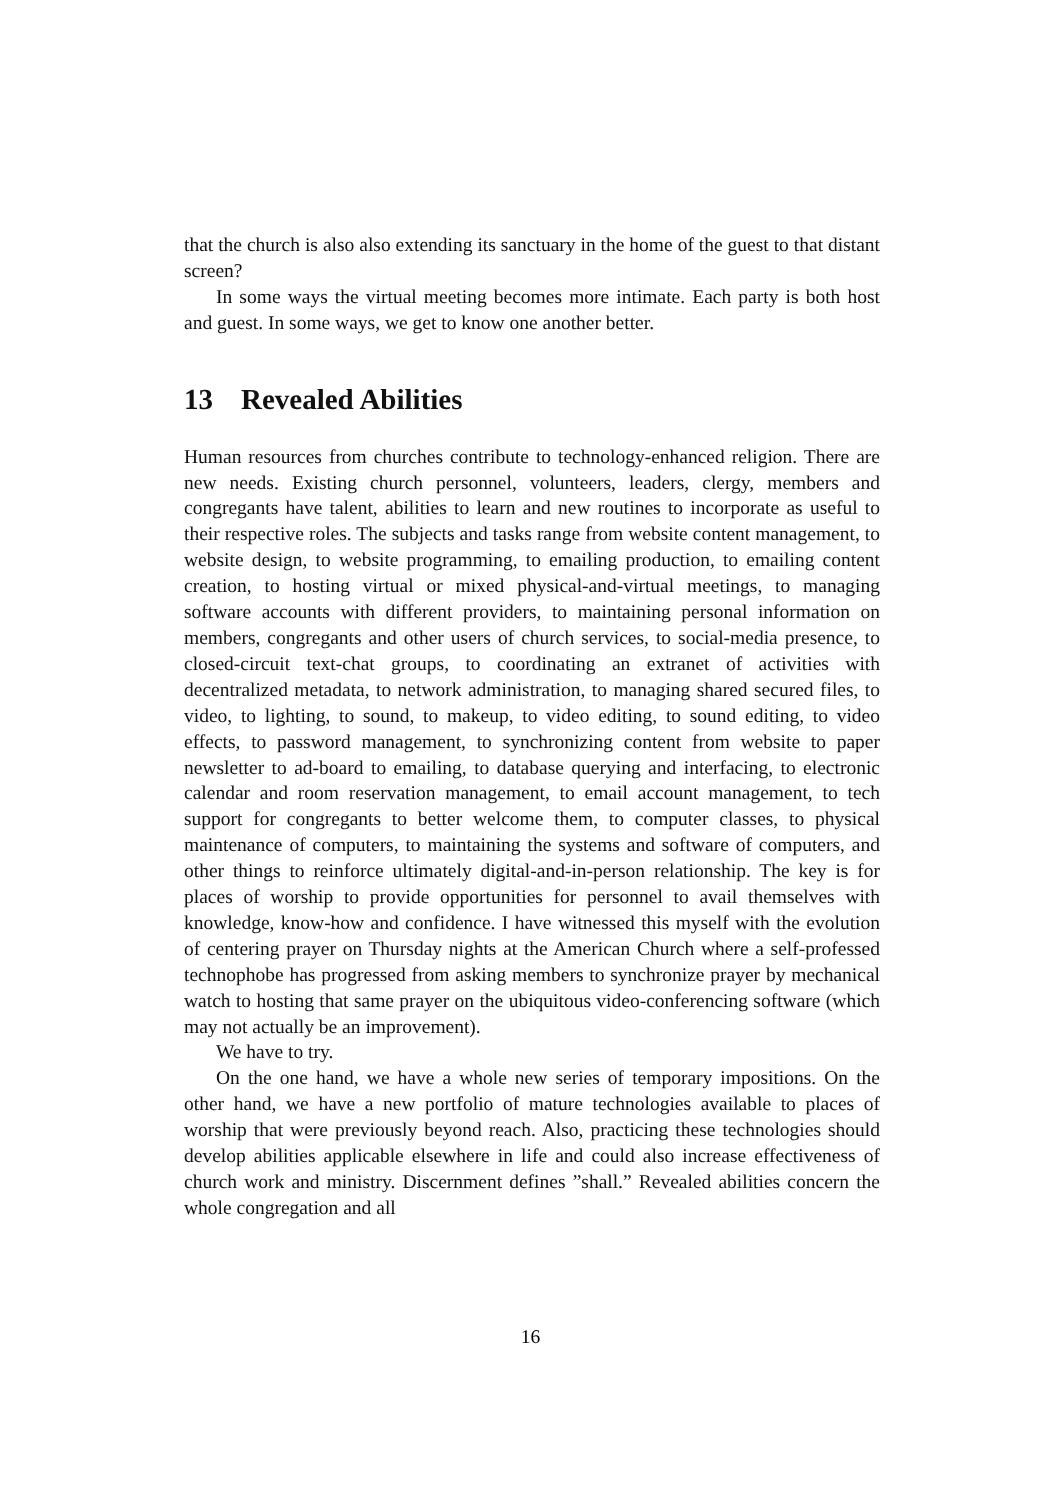that the church is also also extending its sanctuary in the home of the guest to that distant screen?
In some ways the virtual meeting becomes more intimate. Each party is both host and guest. In some ways, we get to know one another better.
13 Revealed Abilities
Human resources from churches contribute to technology-enhanced religion. There are new needs. Existing church personnel, volunteers, leaders, clergy, members and congregants have talent, abilities to learn and new routines to incorporate as useful to their respective roles. The subjects and tasks range from website content management, to website design, to website programming, to emailing production, to emailing content creation, to hosting virtual or mixed physical-and-virtual meetings, to managing software accounts with different providers, to maintaining personal information on members, congregants and other users of church services, to social-media presence, to closed-circuit text-chat groups, to coordinating an extranet of activities with decentralized metadata, to network administration, to managing shared secured files, to video, to lighting, to sound, to makeup, to video editing, to sound editing, to video effects, to password management, to synchronizing content from website to paper newsletter to ad-board to emailing, to database querying and interfacing, to electronic calendar and room reservation management, to email account management, to tech support for congregants to better welcome them, to computer classes, to physical maintenance of computers, to maintaining the systems and software of computers, and other things to reinforce ultimately digital-and-in-person relationship. The key is for places of worship to provide opportunities for personnel to avail themselves with knowledge, know-how and confidence. I have witnessed this myself with the evolution of centering prayer on Thursday nights at the American Church where a self-professed technophobe has progressed from asking members to synchronize prayer by mechanical watch to hosting that same prayer on the ubiquitous video-conferencing software (which may not actually be an improvement).
We have to try.
On the one hand, we have a whole new series of temporary impositions. On the other hand, we have a new portfolio of mature technologies available to places of worship that were previously beyond reach. Also, practicing these technologies should develop abilities applicable elsewhere in life and could also increase effectiveness of church work and ministry. Discernment defines ”shall.” Revealed abilities concern the whole congregation and all
16